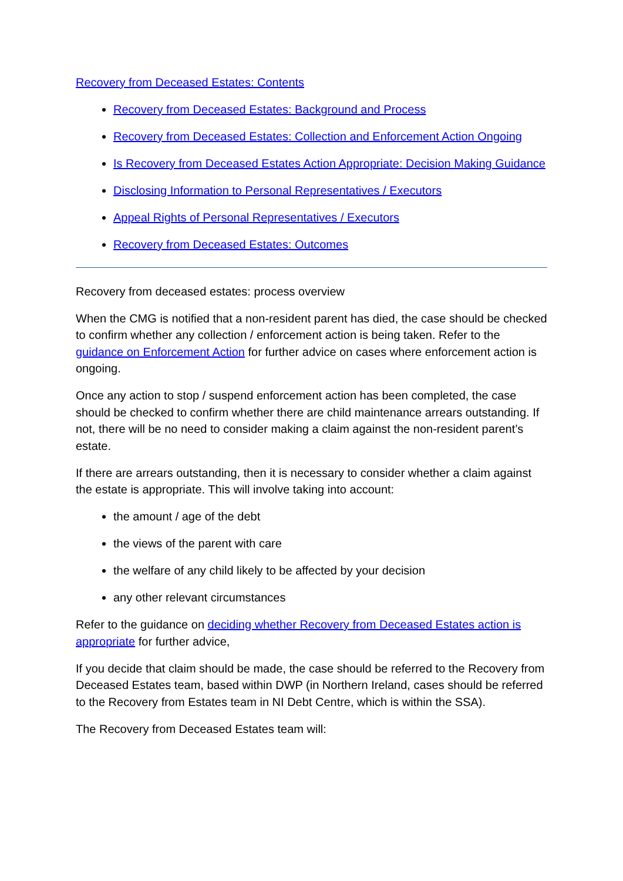Recovery from Deceased Estates: Contents
Recovery from Deceased Estates: Background and Process
Recovery from Deceased Estates: Collection and Enforcement Action Ongoing
Is Recovery from Deceased Estates Action Appropriate: Decision Making Guidance
Disclosing Information to Personal Representatives / Executors
Appeal Rights of Personal Representatives / Executors
Recovery from Deceased Estates: Outcomes
Recovery from deceased estates: process overview
When the CMG is notified that a non-resident parent has died, the case should be checked to confirm whether any collection / enforcement action is being taken. Refer to the guidance on Enforcement Action for further advice on cases where enforcement action is ongoing.
Once any action to stop / suspend enforcement action has been completed, the case should be checked to confirm whether there are child maintenance arrears outstanding. If not, there will be no need to consider making a claim against the non-resident parent’s estate.
If there are arrears outstanding, then it is necessary to consider whether a claim against the estate is appropriate. This will involve taking into account:
the amount / age of the debt
the views of the parent with care
the welfare of any child likely to be affected by your decision
any other relevant circumstances
Refer to the guidance on deciding whether Recovery from Deceased Estates action is appropriate for further advice,
If you decide that claim should be made, the case should be referred to the Recovery from Deceased Estates team, based within DWP (in Northern Ireland, cases should be referred to the Recovery from Estates team in NI Debt Centre, which is within the SSA).
The Recovery from Deceased Estates team will: